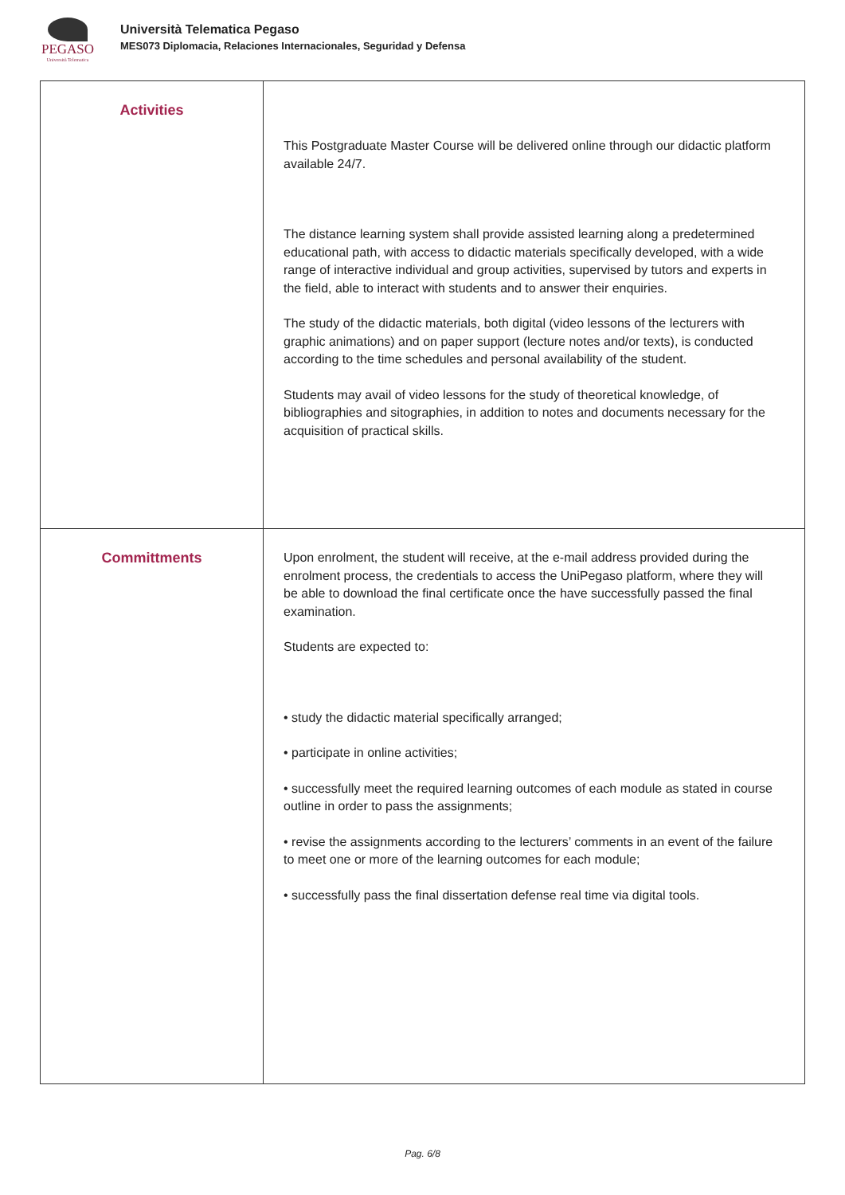PEGASO
Università Telematica
Università Telematica Pegaso
MES073 Diplomacia, Relaciones Internacionales, Seguridad y Defensa
| Activities | This Postgraduate Master Course will be delivered online through our didactic platform available 24/7. The distance learning system shall provide assisted learning along a predetermined educational path, with access to didactic materials specifically developed, with a wide range of interactive individual and group activities, supervised by tutors and experts in the field, able to interact with students and to answer their enquiries. The study of the didactic materials, both digital (video lessons of the lecturers with graphic animations) and on paper support (lecture notes and/or texts), is conducted according to the time schedules and personal availability of the student. Students may avail of video lessons for the study of theoretical knowledge, of bibliographies and sitographies, in addition to notes and documents necessary for the acquisition of practical skills. |
| Committments | Upon enrolment, the student will receive, at the e-mail address provided during the enrolment process, the credentials to access the UniPegaso platform, where they will be able to download the final certificate once the have successfully passed the final examination. Students are expected to: • study the didactic material specifically arranged; • participate in online activities; • successfully meet the required learning outcomes of each module as stated in course outline in order to pass the assignments; • revise the assignments according to the lecturers’ comments in an event of the failure to meet one or more of the learning outcomes for each module; • successfully pass the final dissertation defense real time via digital tools. |
Pag. 6/8